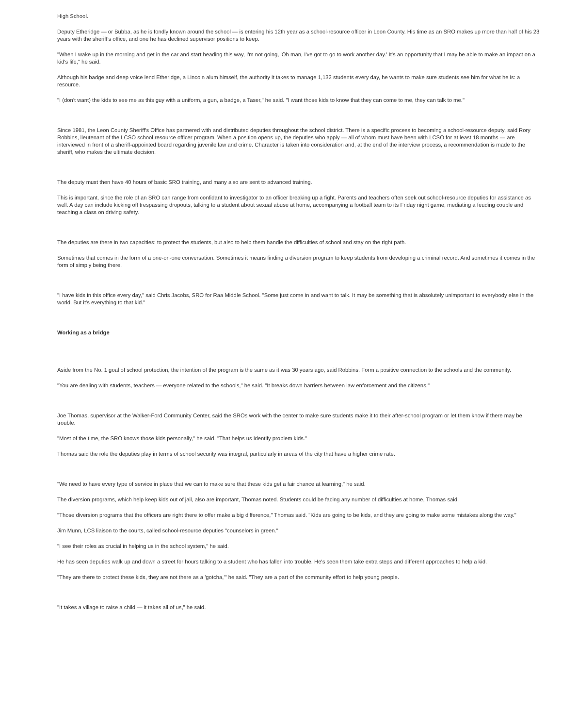High School.
Deputy Etheridge — or Bubba, as he is fondly known around the school — is entering his 12th year as a school-resource officer in Leon County. His time as an SRO makes up more than half of his 23 years with the sheriff's office, and one he has declined supervisor positions to keep.
"When I wake up in the morning and get in the car and start heading this way, I'm not going, 'Oh man, I've got to go to work another day.' It's an opportunity that I may be able to make an impact on a kid's life," he said.
Although his badge and deep voice lend Etheridge, a Lincoln alum himself, the authority it takes to manage 1,132 students every day, he wants to make sure students see him for what he is: a resource.
"I (don't want) the kids to see me as this guy with a uniform, a gun, a badge, a Taser," he said. "I want those kids to know that they can come to me, they can talk to me."
Since 1981, the Leon County Sheriff's Office has partnered with and distributed deputies throughout the school district. There is a specific process to becoming a school-resource deputy, said Rory Robbins, lieutenant of the LCSO school resource officer program. When a position opens up, the deputies who apply — all of whom must have been with LCSO for at least 18 months — are interviewed in front of a sheriff-appointed board regarding juvenile law and crime. Character is taken into consideration and, at the end of the interview process, a recommendation is made to the sheriff, who makes the ultimate decision.
The deputy must then have 40 hours of basic SRO training, and many also are sent to advanced training.
This is important, since the role of an SRO can range from confidant to investigator to an officer breaking up a fight. Parents and teachers often seek out school-resource deputies for assistance as well. A day can include kicking off trespassing dropouts, talking to a student about sexual abuse at home, accompanying a football team to its Friday night game, mediating a feuding couple and teaching a class on driving safety.
The deputies are there in two capacities: to protect the students, but also to help them handle the difficulties of school and stay on the right path.
Sometimes that comes in the form of a one-on-one conversation. Sometimes it means finding a diversion program to keep students from developing a criminal record. And sometimes it comes in the form of simply being there.
"I have kids in this office every day," said Chris Jacobs, SRO for Raa Middle School. "Some just come in and want to talk. It may be something that is absolutely unimportant to everybody else in the world. But it's everything to that kid."
Working as a bridge
Aside from the No. 1 goal of school protection, the intention of the program is the same as it was 30 years ago, said Robbins. Form a positive connection to the schools and the community.
"You are dealing with students, teachers — everyone related to the schools," he said. "It breaks down barriers between law enforcement and the citizens."
Joe Thomas, supervisor at the Walker-Ford Community Center, said the SROs work with the center to make sure students make it to their after-school program or let them know if there may be trouble.
"Most of the time, the SRO knows those kids personally," he said. "That helps us identify problem kids."
Thomas said the role the deputies play in terms of school security was integral, particularly in areas of the city that have a higher crime rate.
"We need to have every type of service in place that we can to make sure that these kids get a fair chance at learning," he said.
The diversion programs, which help keep kids out of jail, also are important, Thomas noted. Students could be facing any number of difficulties at home, Thomas said.
"Those diversion programs that the officers are right there to offer make a big difference," Thomas said. "Kids are going to be kids, and they are going to make some mistakes along the way."
Jim Munn, LCS liaison to the courts, called school-resource deputies "counselors in green."
"I see their roles as crucial in helping us in the school system," he said.
He has seen deputies walk up and down a street for hours talking to a student who has fallen into trouble. He's seen them take extra steps and different approaches to help a kid.
"They are there to protect these kids, they are not there as a 'gotcha,'" he said. "They are a part of the community effort to help young people.
"It takes a village to raise a child — it takes all of us," he said.